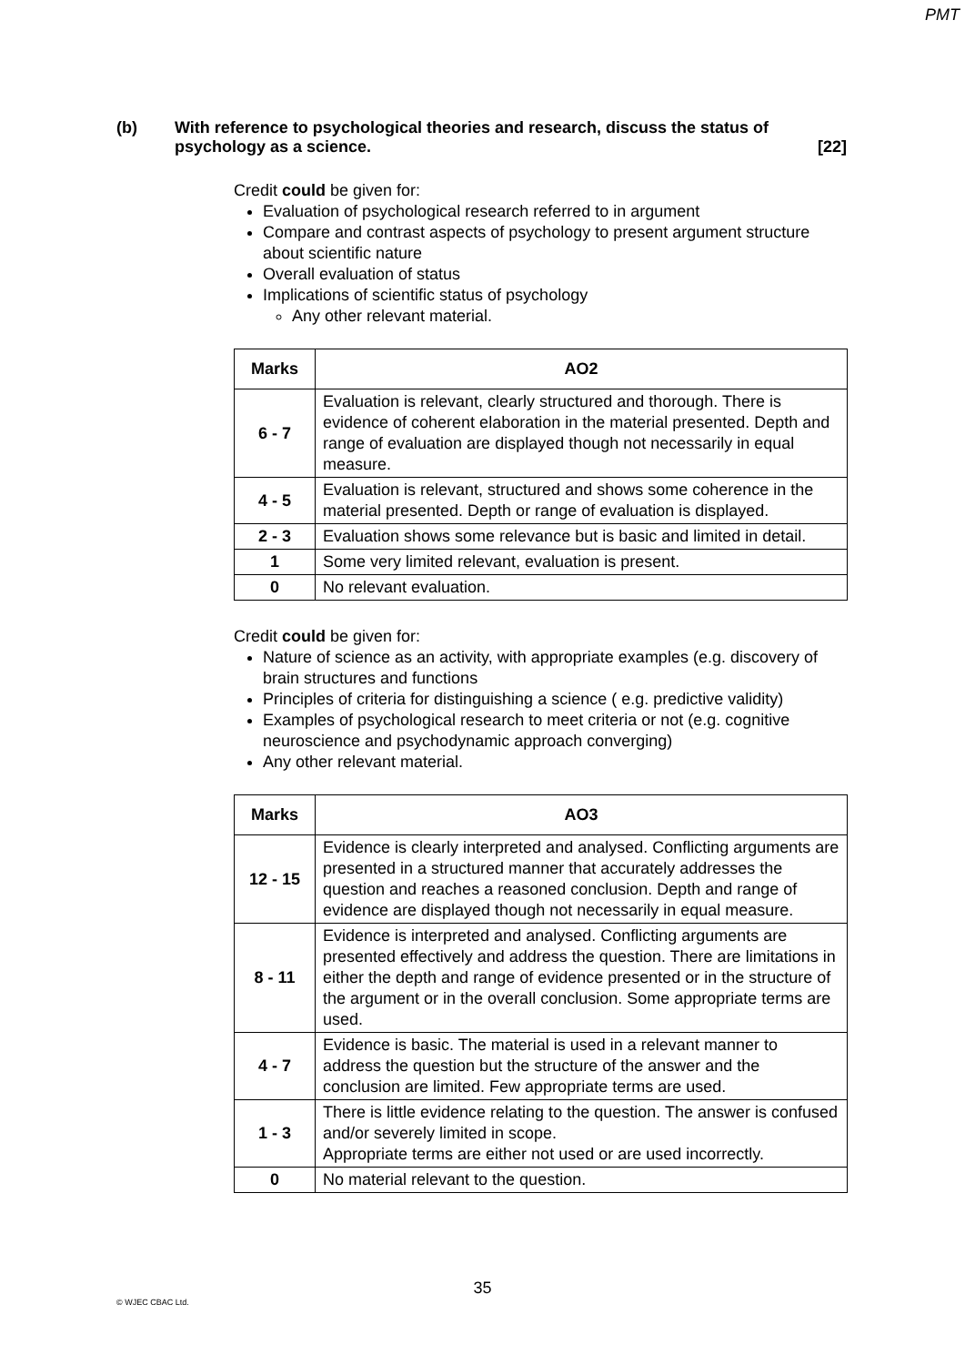PMT
(b) With reference to psychological theories and research, discuss the status of psychology as a science. [22]
Credit could be given for:
Evaluation of psychological research referred to in argument
Compare and contrast aspects of psychology to present argument structure about scientific nature
Overall evaluation of status
Implications of scientific status of psychology
Any other relevant material.
| Marks | AO2 |
| --- | --- |
| 6 - 7 | Evaluation is relevant, clearly structured and thorough. There is evidence of coherent elaboration in the material presented. Depth and range of evaluation are displayed though not necessarily in equal measure. |
| 4 - 5 | Evaluation is relevant, structured and shows some coherence in the material presented. Depth or range of evaluation is displayed. |
| 2 - 3 | Evaluation shows some relevance but is basic and limited in detail. |
| 1 | Some very limited relevant, evaluation is present. |
| 0 | No relevant evaluation. |
Credit could be given for:
Nature of science as an activity, with appropriate examples (e.g. discovery of brain structures and functions
Principles of criteria for distinguishing a science ( e.g. predictive validity)
Examples of psychological research to meet criteria or not (e.g. cognitive neuroscience and psychodynamic approach converging)
Any other relevant material.
| Marks | AO3 |
| --- | --- |
| 12 - 15 | Evidence is clearly interpreted and analysed. Conflicting arguments are presented in a structured manner that accurately addresses the question and reaches a reasoned conclusion. Depth and range of evidence are displayed though not necessarily in equal measure. |
| 8 - 11 | Evidence is interpreted and analysed. Conflicting arguments are presented effectively and address the question. There are limitations in either the depth and range of evidence presented or in the structure of the argument or in the overall conclusion. Some appropriate terms are used. |
| 4 - 7 | Evidence is basic. The material is used in a relevant manner to address the question but the structure of the answer and the conclusion are limited. Few appropriate terms are used. |
| 1 - 3 | There is little evidence relating to the question. The answer is confused and/or severely limited in scope. Appropriate terms are either not used or are used incorrectly. |
| 0 | No material relevant to the question. |
35
© WJEC CBAC Ltd.